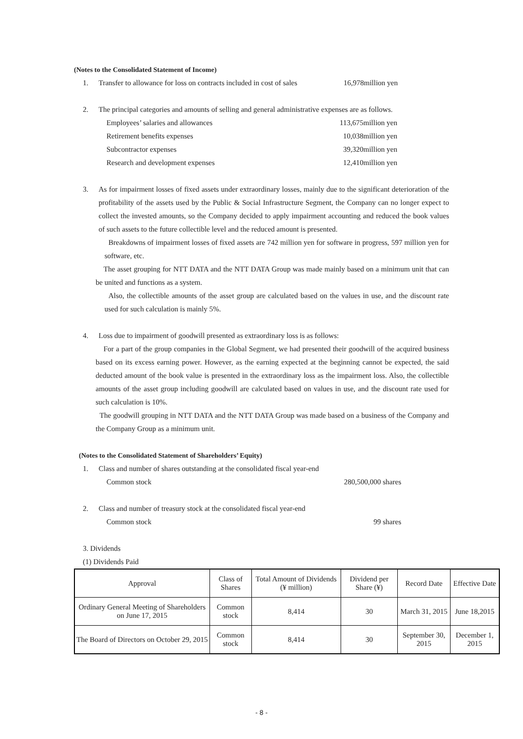(Notes to the Consolidated Statement of Income)
1. Transfer to allowance for loss on contracts included in cost of sales 16,978million yen
2. The principal categories and amounts of selling and general administrative expenses are as follows.
Employees’ salaries and allowances 113,675million yen
Retirement benefits expenses 10,038million yen
Subcontractor expenses 39,320million yen
Research and development expenses 12,410million yen
3. As for impairment losses of fixed assets under extraordinary losses, mainly due to the significant deterioration of the profitability of the assets used by the Public & Social Infrastructure Segment, the Company can no longer expect to collect the invested amounts, so the Company decided to apply impairment accounting and reduced the book values of such assets to the future collectible level and the reduced amount is presented.
Breakdowns of impairment losses of fixed assets are 742 million yen for software in progress, 597 million yen for software, etc.
The asset grouping for NTT DATA and the NTT DATA Group was made mainly based on a minimum unit that can be united and functions as a system.
Also, the collectible amounts of the asset group are calculated based on the values in use, and the discount rate used for such calculation is mainly 5%.
4. Loss due to impairment of goodwill presented as extraordinary loss is as follows:
For a part of the group companies in the Global Segment, we had presented their goodwill of the acquired business based on its excess earning power. However, as the earning expected at the beginning cannot be expected, the said deducted amount of the book value is presented in the extraordinary loss as the impairment loss. Also, the collectible amounts of the asset group including goodwill are calculated based on values in use, and the discount rate used for such calculation is 10%.
The goodwill grouping in NTT DATA and the NTT DATA Group was made based on a business of the Company and the Company Group as a minimum unit.
(Notes to the Consolidated Statement of Shareholders’ Equity)
1. Class and number of shares outstanding at the consolidated fiscal year-end
Common stock 280,500,000 shares
2. Class and number of treasury stock at the consolidated fiscal year-end
Common stock 99 shares
3. Dividends
(1) Dividends Paid
| Approval | Class of Shares | Total Amount of Dividends (¥ million) | Dividend per Share (¥) | Record Date | Effective Date |
| --- | --- | --- | --- | --- | --- |
| Ordinary General Meeting of Shareholders on June 17, 2015 | Common stock | 8,414 | 30 | March 31, 2015 | June 18,2015 |
| The Board of Directors on October 29, 2015 | Common stock | 8,414 | 30 | September 30, 2015 | December 1, 2015 |
- 8 -